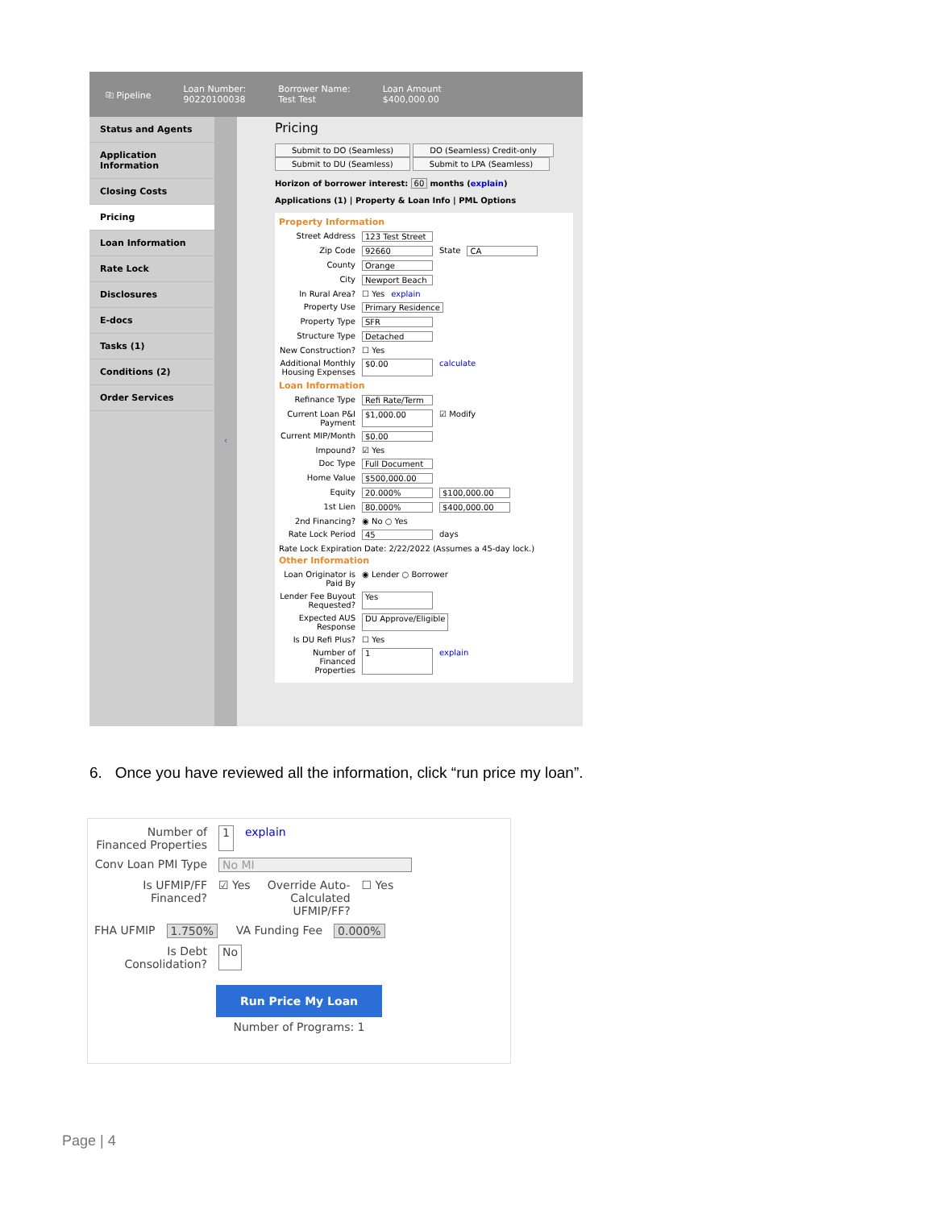⎘ Pipeline
Loan Number:
90220100038
Borrower Name:
Test Test
Loan Amount
$400,000.00
Status and Agents
Application Information
Closing Costs
Pricing
Loan Information
Rate Lock
Disclosures
E-docs
Tasks (1)
Conditions (2)
Order Services
‹
Pricing
Submit to DO (Seamless) DO (Seamless) Credit-only
Submit to DU (Seamless) Submit to LPA (Seamless)
Horizon of borrower interest: 60 months (explain)
Applications (1) | Property & Loan Info | PML Options
Property Information
Street Address 123 Test Street
Zip Code 92660 State CA
County Orange
City Newport Beach
In Rural Area? ☐ Yes explain
Property Use Primary Residence
Property Type SFR
Structure Type Detached
New Construction? ☐ Yes
Additional Monthly Housing Expenses $0.00 calculate
Loan Information
Refinance Type Refi Rate/Term
Current Loan P&I Payment $1,000.00 ☑ Modify
Current MIP/Month $0.00
Impound? ☑ Yes
Doc Type Full Document
Home Value $500,000.00
Equity 20.000% $100,000.00
1st Lien 80.000% $400,000.00
2nd Financing? ◉ No ○ Yes
Rate Lock Period 45 days
Rate Lock Expiration Date: 2/22/2022 (Assumes a 45-day lock.)
Other Information
Loan Originator is Paid By ◉ Lender ○ Borrower
Lender Fee Buyout Requested? Yes
Expected AUS Response DU Approve/Eligible
Is DU Refi Plus? ☐ Yes
Number of Financed Properties 1 explain
6. Once you have reviewed all the information, click “run price my loan”.
Number of Financed Properties 1 explain
Conv Loan PMI Type No MI
Is UFMIP/FF Financed? ☑ Yes Override Auto-Calculated UFMIP/FF? ☐ Yes
FHA UFMIP 1.750% VA Funding Fee 0.000%
Is Debt Consolidation? No
Run Price My Loan
Number of Programs: 1
Page | 4